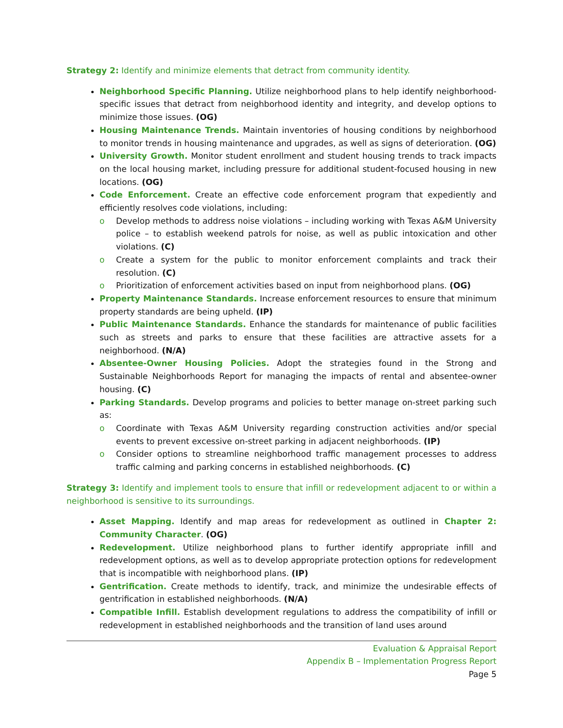Strategy 2: Identify and minimize elements that detract from community identity.
Neighborhood Specific Planning. Utilize neighborhood plans to help identify neighborhood-specific issues that detract from neighborhood identity and integrity, and develop options to minimize those issues. (OG)
Housing Maintenance Trends. Maintain inventories of housing conditions by neighborhood to monitor trends in housing maintenance and upgrades, as well as signs of deterioration. (OG)
University Growth. Monitor student enrollment and student housing trends to track impacts on the local housing market, including pressure for additional student-focused housing in new locations. (OG)
Code Enforcement. Create an effective code enforcement program that expediently and efficiently resolves code violations, including:
o Develop methods to address noise violations – including working with Texas A&M University police – to establish weekend patrols for noise, as well as public intoxication and other violations. (C)
o Create a system for the public to monitor enforcement complaints and track their resolution. (C)
o Prioritization of enforcement activities based on input from neighborhood plans. (OG)
Property Maintenance Standards. Increase enforcement resources to ensure that minimum property standards are being upheld. (IP)
Public Maintenance Standards. Enhance the standards for maintenance of public facilities such as streets and parks to ensure that these facilities are attractive assets for a neighborhood. (N/A)
Absentee-Owner Housing Policies. Adopt the strategies found in the Strong and Sustainable Neighborhoods Report for managing the impacts of rental and absentee-owner housing. (C)
Parking Standards. Develop programs and policies to better manage on-street parking such as:
o Coordinate with Texas A&M University regarding construction activities and/or special events to prevent excessive on-street parking in adjacent neighborhoods. (IP)
o Consider options to streamline neighborhood traffic management processes to address traffic calming and parking concerns in established neighborhoods. (C)
Strategy 3: Identify and implement tools to ensure that infill or redevelopment adjacent to or within a neighborhood is sensitive to its surroundings.
Asset Mapping. Identify and map areas for redevelopment as outlined in Chapter 2: Community Character. (OG)
Redevelopment. Utilize neighborhood plans to further identify appropriate infill and redevelopment options, as well as to develop appropriate protection options for redevelopment that is incompatible with neighborhood plans. (IP)
Gentrification. Create methods to identify, track, and minimize the undesirable effects of gentrification in established neighborhoods. (N/A)
Compatible Infill. Establish development regulations to address the compatibility of infill or redevelopment in established neighborhoods and the transition of land uses around
Evaluation & Appraisal Report
Appendix B – Implementation Progress Report
Page 5